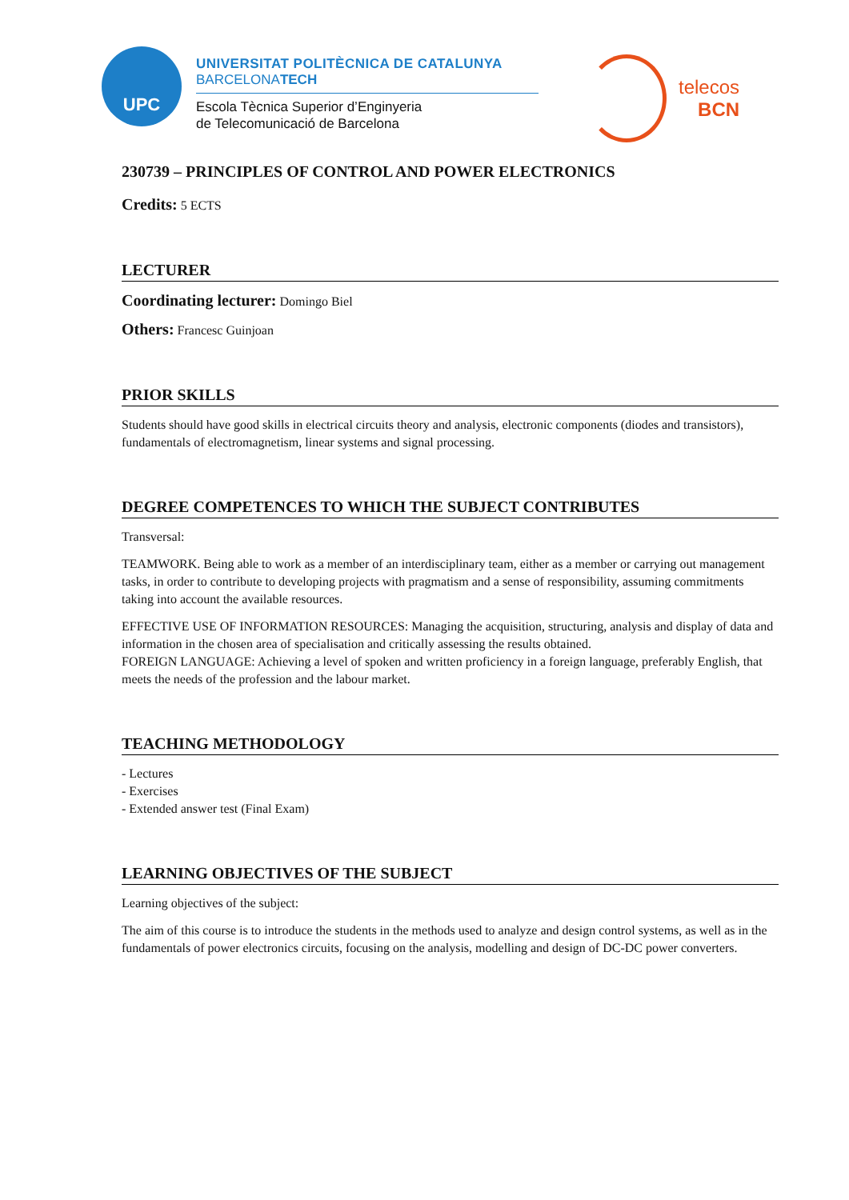UPC
UNIVERSITAT POLITÈCNICA DE CATALUNYA
BARCELONATECH
Escola Tècnica Superior d’Enginyeria
de Telecomunicació de Barcelona
telecos
BCN
230739 – PRINCIPLES OF CONTROL AND POWER ELECTRONICS
Credits: 5 ECTS
LECTURER
Coordinating lecturer: Domingo Biel
Others: Francesc Guinjoan
PRIOR SKILLS
Students should have good skills in electrical circuits theory and analysis, electronic components (diodes and transistors), fundamentals of electromagnetism, linear systems and signal processing.
DEGREE COMPETENCES TO WHICH THE SUBJECT CONTRIBUTES
Transversal:
TEAMWORK. Being able to work as a member of an interdisciplinary team, either as a member or carrying out management tasks, in order to contribute to developing projects with pragmatism and a sense of responsibility, assuming commitments taking into account the available resources.
EFFECTIVE USE OF INFORMATION RESOURCES: Managing the acquisition, structuring, analysis and display of data and information in the chosen area of specialisation and critically assessing the results obtained.
FOREIGN LANGUAGE: Achieving a level of spoken and written proficiency in a foreign language, preferably English, that meets the needs of the profession and the labour market.
TEACHING METHODOLOGY
- Lectures
- Exercises
- Extended answer test (Final Exam)
LEARNING OBJECTIVES OF THE SUBJECT
Learning objectives of the subject:
The aim of this course is to introduce the students in the methods used to analyze and design control systems, as well as in the fundamentals of power electronics circuits, focusing on the analysis, modelling and design of DC-DC power converters.